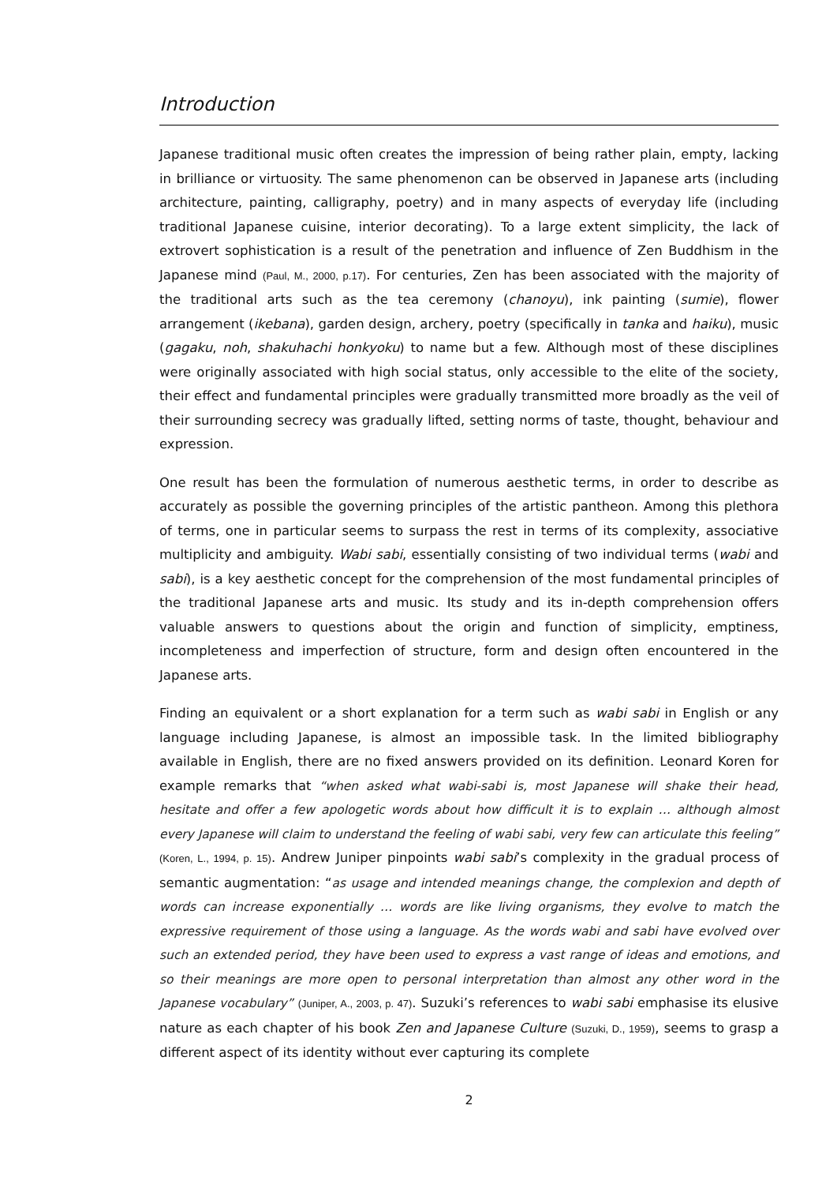Introduction
Japanese traditional music often creates the impression of being rather plain, empty, lacking in brilliance or virtuosity. The same phenomenon can be observed in Japanese arts (including architecture, painting, calligraphy, poetry) and in many aspects of everyday life (including traditional Japanese cuisine, interior decorating). To a large extent simplicity, the lack of extrovert sophistication is a result of the penetration and influence of Zen Buddhism in the Japanese mind (Paul, M., 2000, p.17). For centuries, Zen has been associated with the majority of the traditional arts such as the tea ceremony (chanoyu), ink painting (sumie), flower arrangement (ikebana), garden design, archery, poetry (specifically in tanka and haiku), music (gagaku, noh, shakuhachi honkyoku) to name but a few. Although most of these disciplines were originally associated with high social status, only accessible to the elite of the society, their effect and fundamental principles were gradually transmitted more broadly as the veil of their surrounding secrecy was gradually lifted, setting norms of taste, thought, behaviour and expression.
One result has been the formulation of numerous aesthetic terms, in order to describe as accurately as possible the governing principles of the artistic pantheon. Among this plethora of terms, one in particular seems to surpass the rest in terms of its complexity, associative multiplicity and ambiguity. Wabi sabi, essentially consisting of two individual terms (wabi and sabi), is a key aesthetic concept for the comprehension of the most fundamental principles of the traditional Japanese arts and music. Its study and its in-depth comprehension offers valuable answers to questions about the origin and function of simplicity, emptiness, incompleteness and imperfection of structure, form and design often encountered in the Japanese arts.
Finding an equivalent or a short explanation for a term such as wabi sabi in English or any language including Japanese, is almost an impossible task. In the limited bibliography available in English, there are no fixed answers provided on its definition. Leonard Koren for example remarks that “when asked what wabi-sabi is, most Japanese will shake their head, hesitate and offer a few apologetic words about how difficult it is to explain … although almost every Japanese will claim to understand the feeling of wabi sabi, very few can articulate this feeling” (Koren, L., 1994, p. 15). Andrew Juniper pinpoints wabi sabi’s complexity in the gradual process of semantic augmentation: “as usage and intended meanings change, the complexion and depth of words can increase exponentially … words are like living organisms, they evolve to match the expressive requirement of those using a language. As the words wabi and sabi have evolved over such an extended period, they have been used to express a vast range of ideas and emotions, and so their meanings are more open to personal interpretation than almost any other word in the Japanese vocabulary” (Juniper, A., 2003, p. 47). Suzuki’s references to wabi sabi emphasise its elusive nature as each chapter of his book Zen and Japanese Culture (Suzuki, D., 1959), seems to grasp a different aspect of its identity without ever capturing its complete
2